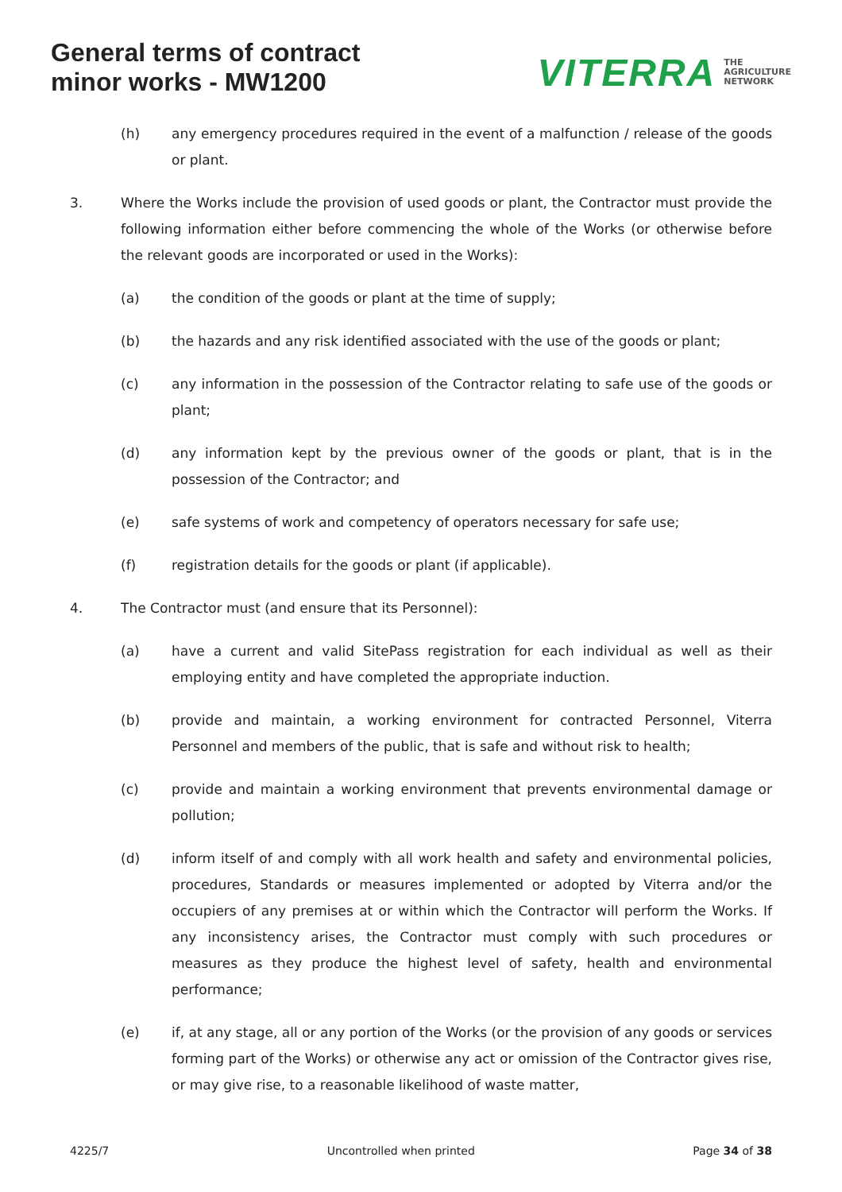General terms of contract
minor works - MW1200
VITERRA THE
AGRICULTURE
NETWORK
(h) any emergency procedures required in the event of a malfunction / release of the goods or plant.
3. Where the Works include the provision of used goods or plant, the Contractor must provide the following information either before commencing the whole of the Works (or otherwise before the relevant goods are incorporated or used in the Works):
(a) the condition of the goods or plant at the time of supply;
(b) the hazards and any risk identified associated with the use of the goods or plant;
(c) any information in the possession of the Contractor relating to safe use of the goods or plant;
(d) any information kept by the previous owner of the goods or plant, that is in the possession of the Contractor; and
(e) safe systems of work and competency of operators necessary for safe use;
(f) registration details for the goods or plant (if applicable).
4. The Contractor must (and ensure that its Personnel):
(a) have a current and valid SitePass registration for each individual as well as their employing entity and have completed the appropriate induction.
(b) provide and maintain, a working environment for contracted Personnel, Viterra Personnel and members of the public, that is safe and without risk to health;
(c) provide and maintain a working environment that prevents environmental damage or pollution;
(d) inform itself of and comply with all work health and safety and environmental policies, procedures, Standards or measures implemented or adopted by Viterra and/or the occupiers of any premises at or within which the Contractor will perform the Works. If any inconsistency arises, the Contractor must comply with such procedures or measures as they produce the highest level of safety, health and environmental performance;
(e) if, at any stage, all or any portion of the Works (or the provision of any goods or services forming part of the Works) or otherwise any act or omission of the Contractor gives rise, or may give rise, to a reasonable likelihood of waste matter,
4225/7 Uncontrolled when printed Page 34 of 38